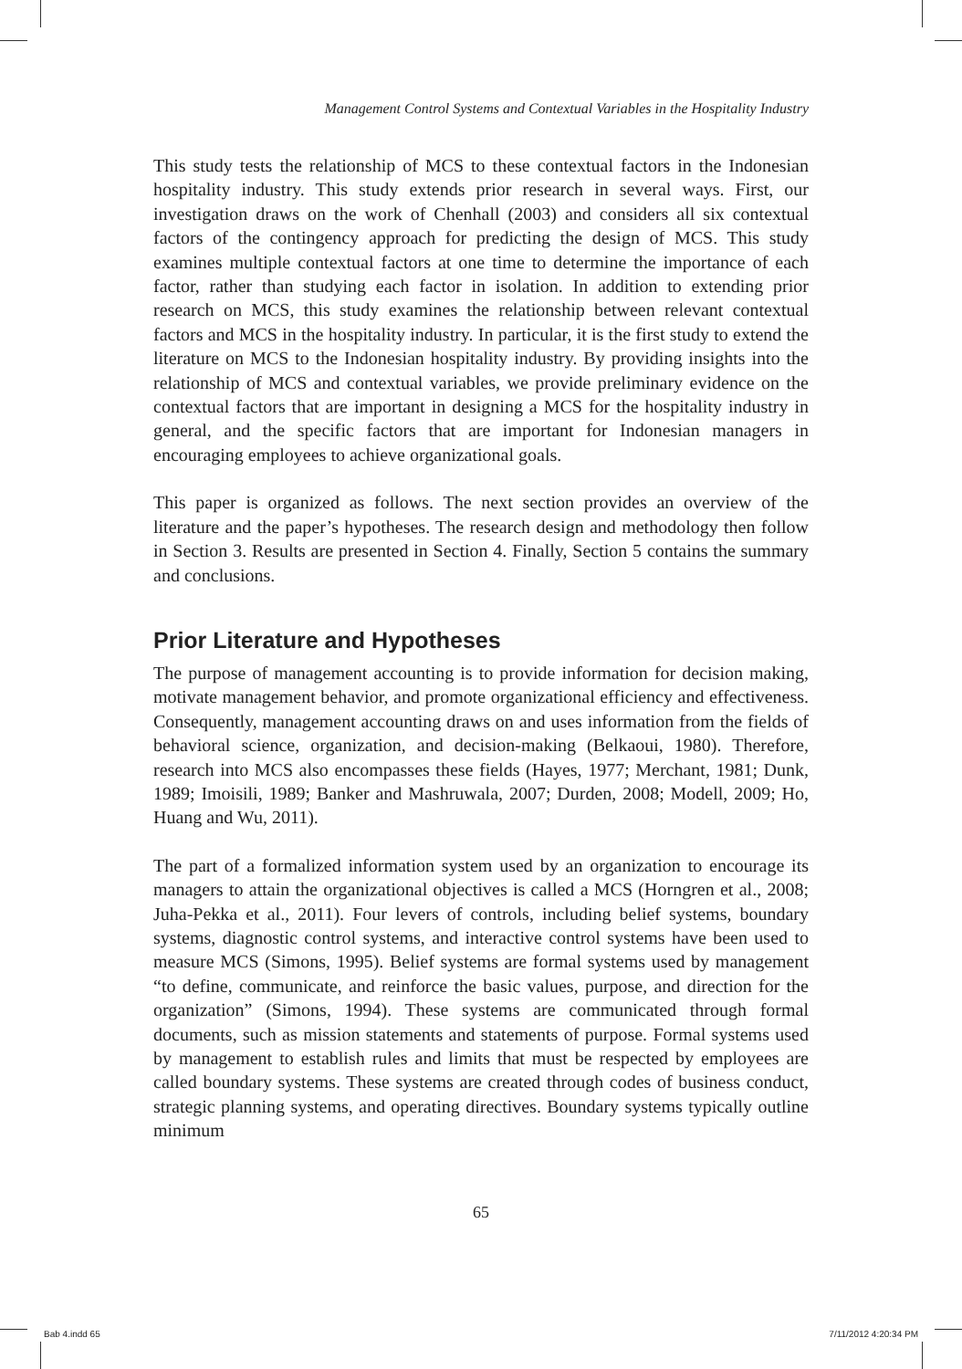Management Control Systems and Contextual Variables in the Hospitality Industry
This study tests the relationship of MCS to these contextual factors in the Indonesian hospitality industry. This study extends prior research in several ways. First, our investigation draws on the work of Chenhall (2003) and considers all six contextual factors of the contingency approach for predicting the design of MCS. This study examines multiple contextual factors at one time to determine the importance of each factor, rather than studying each factor in isolation. In addition to extending prior research on MCS, this study examines the relationship between relevant contextual factors and MCS in the hospitality industry. In particular, it is the first study to extend the literature on MCS to the Indonesian hospitality industry. By providing insights into the relationship of MCS and contextual variables, we provide preliminary evidence on the contextual factors that are important in designing a MCS for the hospitality industry in general, and the specific factors that are important for Indonesian managers in encouraging employees to achieve organizational goals.
This paper is organized as follows. The next section provides an overview of the literature and the paper’s hypotheses. The research design and methodology then follow in Section 3. Results are presented in Section 4. Finally, Section 5 contains the summary and conclusions.
Prior Literature and Hypotheses
The purpose of management accounting is to provide information for decision making, motivate management behavior, and promote organizational efficiency and effectiveness. Consequently, management accounting draws on and uses information from the fields of behavioral science, organization, and decision-making (Belkaoui, 1980). Therefore, research into MCS also encompasses these fields (Hayes, 1977; Merchant, 1981; Dunk, 1989; Imoisili, 1989; Banker and Mashruwala, 2007; Durden, 2008; Modell, 2009; Ho, Huang and Wu, 2011).
The part of a formalized information system used by an organization to encourage its managers to attain the organizational objectives is called a MCS (Horngren et al., 2008; Juha-Pekka et al., 2011). Four levers of controls, including belief systems, boundary systems, diagnostic control systems, and interactive control systems have been used to measure MCS (Simons, 1995). Belief systems are formal systems used by management “to define, communicate, and reinforce the basic values, purpose, and direction for the organization” (Simons, 1994). These systems are communicated through formal documents, such as mission statements and statements of purpose. Formal systems used by management to establish rules and limits that must be respected by employees are called boundary systems. These systems are created through codes of business conduct, strategic planning systems, and operating directives. Boundary systems typically outline minimum
65
Bab 4.indd 65 7/11/2012 4:20:34 PM